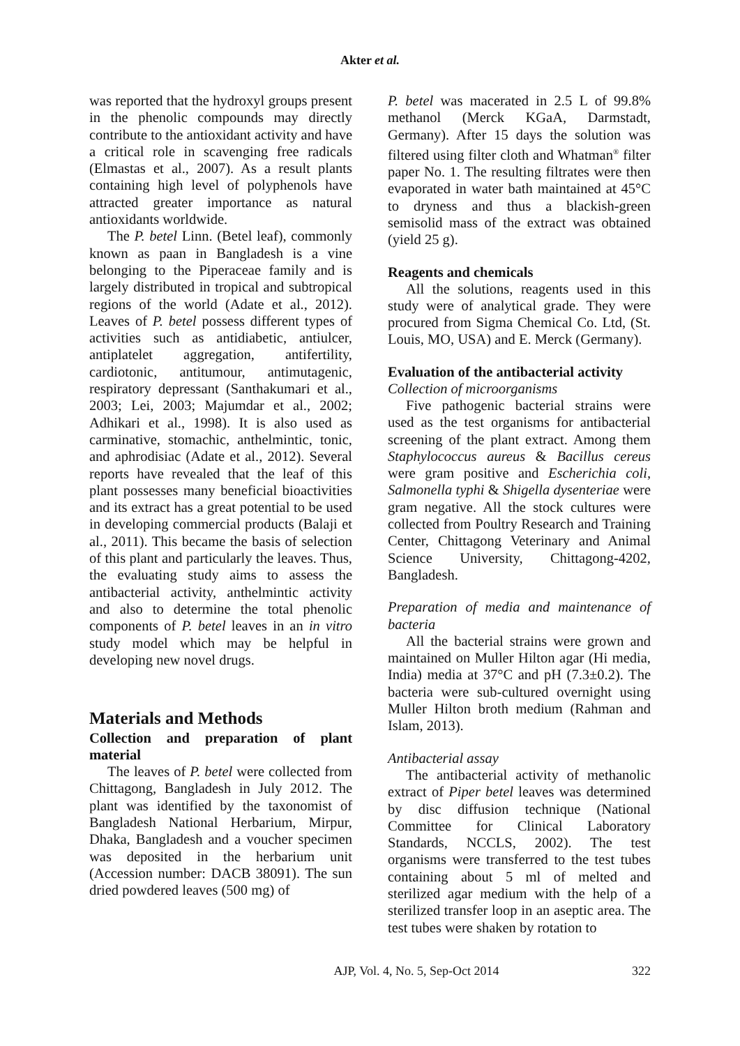Akter et al.
was reported that the hydroxyl groups present in the phenolic compounds may directly contribute to the antioxidant activity and have a critical role in scavenging free radicals (Elmastas et al., 2007). As a result plants containing high level of polyphenols have attracted greater importance as natural antioxidants worldwide.
The P. betel Linn. (Betel leaf), commonly known as paan in Bangladesh is a vine belonging to the Piperaceae family and is largely distributed in tropical and subtropical regions of the world (Adate et al., 2012). Leaves of P. betel possess different types of activities such as antidiabetic, antiulcer, antiplatelet aggregation, antifertility, cardiotonic, antitumour, antimutagenic, respiratory depressant (Santhakumari et al., 2003; Lei, 2003; Majumdar et al., 2002; Adhikari et al., 1998). It is also used as carminative, stomachic, anthelmintic, tonic, and aphrodisiac (Adate et al., 2012). Several reports have revealed that the leaf of this plant possesses many beneficial bioactivities and its extract has a great potential to be used in developing commercial products (Balaji et al., 2011). This became the basis of selection of this plant and particularly the leaves. Thus, the evaluating study aims to assess the antibacterial activity, anthelmintic activity and also to determine the total phenolic components of P. betel leaves in an in vitro study model which may be helpful in developing new novel drugs.
Materials and Methods
Collection and preparation of plant material
The leaves of P. betel were collected from Chittagong, Bangladesh in July 2012. The plant was identified by the taxonomist of Bangladesh National Herbarium, Mirpur, Dhaka, Bangladesh and a voucher specimen was deposited in the herbarium unit (Accession number: DACB 38091). The sun dried powdered leaves (500 mg) of
P. betel was macerated in 2.5 L of 99.8% methanol (Merck KGaA, Darmstadt, Germany). After 15 days the solution was filtered using filter cloth and Whatman<sup>®</sup> filter paper No. 1. The resulting filtrates were then evaporated in water bath maintained at 45°C to dryness and thus a blackish-green semisolid mass of the extract was obtained (yield 25 g).
Reagents and chemicals
All the solutions, reagents used in this study were of analytical grade. They were procured from Sigma Chemical Co. Ltd, (St. Louis, MO, USA) and E. Merck (Germany).
Evaluation of the antibacterial activity
Collection of microorganisms
Five pathogenic bacterial strains were used as the test organisms for antibacterial screening of the plant extract. Among them Staphylococcus aureus & Bacillus cereus were gram positive and Escherichia coli, Salmonella typhi & Shigella dysenteriae were gram negative. All the stock cultures were collected from Poultry Research and Training Center, Chittagong Veterinary and Animal Science University, Chittagong-4202, Bangladesh.
Preparation of media and maintenance of bacteria
All the bacterial strains were grown and maintained on Muller Hilton agar (Hi media, India) media at 37°C and pH (7.3±0.2). The bacteria were sub-cultured overnight using Muller Hilton broth medium (Rahman and Islam, 2013).
Antibacterial assay
The antibacterial activity of methanolic extract of Piper betel leaves was determined by disc diffusion technique (National Committee for Clinical Laboratory Standards, NCCLS, 2002). The test organisms were transferred to the test tubes containing about 5 ml of melted and sterilized agar medium with the help of a sterilized transfer loop in an aseptic area. The test tubes were shaken by rotation to
AJP, Vol. 4, No. 5, Sep-Oct 2014 322